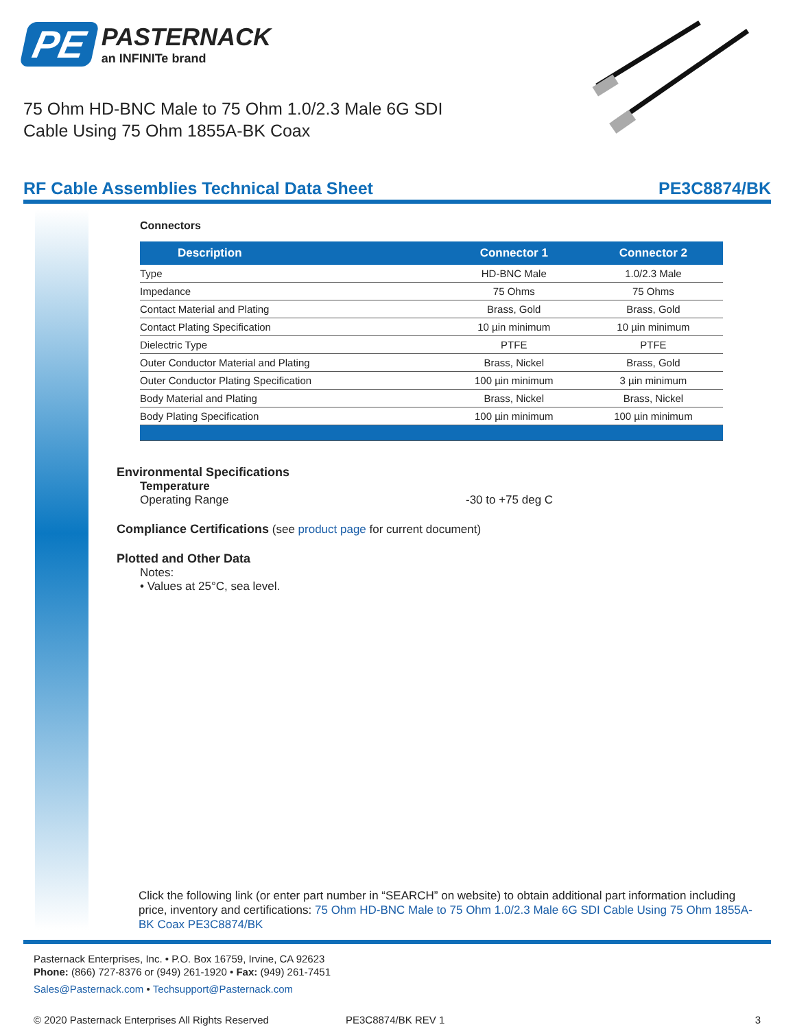PE
PASTERNACK
an INFINITe brand
75 Ohm HD-BNC Male to 75 Ohm 1.0/2.3 Male 6G SDI Cable Using 75 Ohm 1855A-BK Coax
RF Cable Assemblies Technical Data Sheet PE3C8874/BK
Connectors
| Description | Connector 1 | Connector 2 |
| --- | --- | --- |
| Type | HD-BNC Male | 1.0/2.3 Male |
| Impedance | 75 Ohms | 75 Ohms |
| Contact Material and Plating | Brass, Gold | Brass, Gold |
| Contact Plating Specification | 10 µin minimum | 10 µin minimum |
| Dielectric Type | PTFE | PTFE |
| Outer Conductor Material and Plating | Brass, Nickel | Brass, Gold |
| Outer Conductor Plating Specification | 100 µin minimum | 3 µin minimum |
| Body Material and Plating | Brass, Nickel | Brass, Nickel |
| Body Plating Specification | 100 µin minimum | 100 µin minimum |
Environmental Specifications
Temperature
Operating Range -30 to +75 deg C
Compliance Certifications (see product page for current document)
Plotted and Other Data
Notes:
• Values at 25°C, sea level.
Click the following link (or enter part number in “SEARCH” on website) to obtain additional part information including price, inventory and certifications: 75 Ohm HD-BNC Male to 75 Ohm 1.0/2.3 Male 6G SDI Cable Using 75 Ohm 1855A-BK Coax PE3C8874/BK
Pasternack Enterprises, Inc. • P.O. Box 16759, Irvine, CA 92623
Phone: (866) 727-8376 or (949) 261-1920 • Fax: (949) 261-7451
Sales@Pasternack.com • Techsupport@Pasternack.com
© 2020 Pasternack Enterprises All Rights Reserved PE3C8874/BK REV 1 3